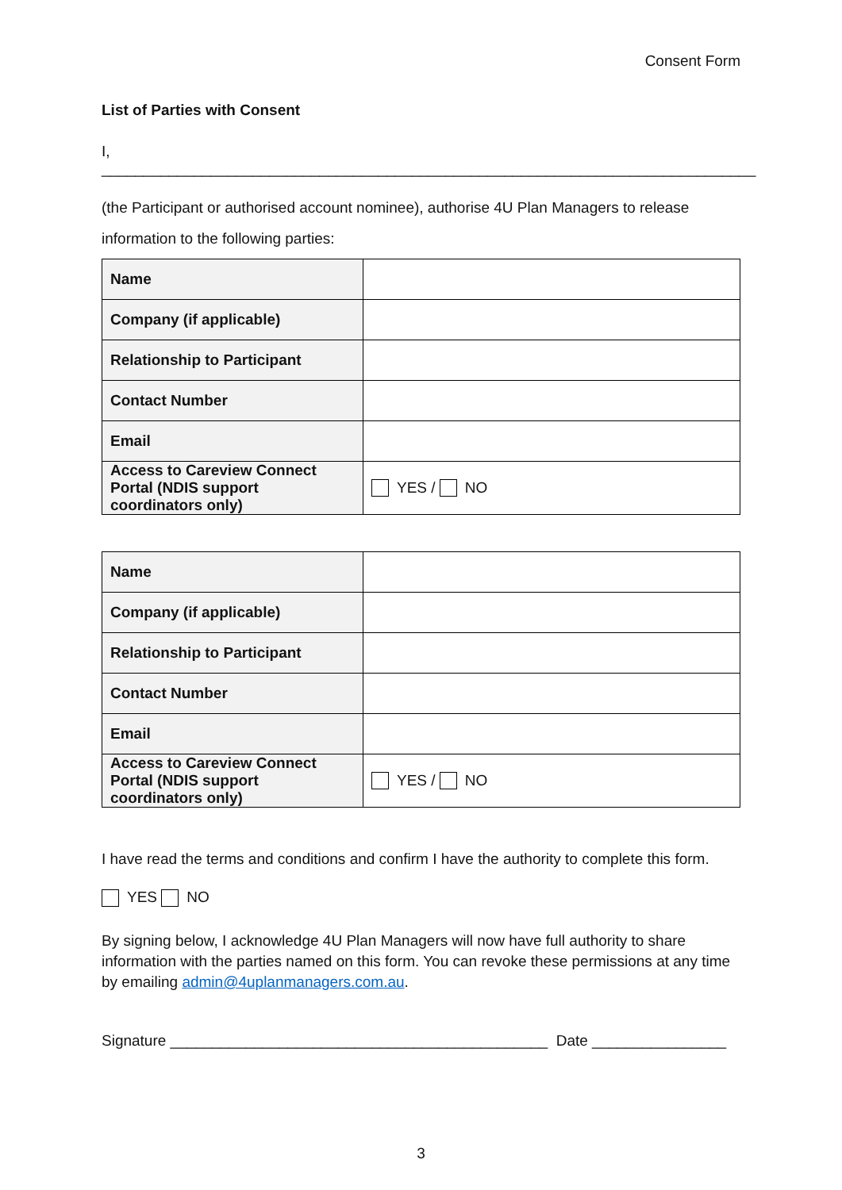Consent Form
List of Parties with Consent
I, ______________________________________________________________________________
(the Participant or authorised account nominee), authorise 4U Plan Managers to release information to the following parties:
| Name | |
| Company (if applicable) | |
| Relationship to Participant | |
| Contact Number | |
| Email | |
| Access to Careview Connect Portal (NDIS support coordinators only) | YES / NO |
| Name | |
| Company (if applicable) | |
| Relationship to Participant | |
| Contact Number | |
| Email | |
| Access to Careview Connect Portal (NDIS support coordinators only) | YES / NO |
I have read the terms and conditions and confirm I have the authority to complete this form.
YES NO
By signing below, I acknowledge 4U Plan Managers will now have full authority to share information with the parties named on this form. You can revoke these permissions at any time by emailing admin@4uplanmanagers.com.au.
Signature _____________________________________________ Date ________________
3